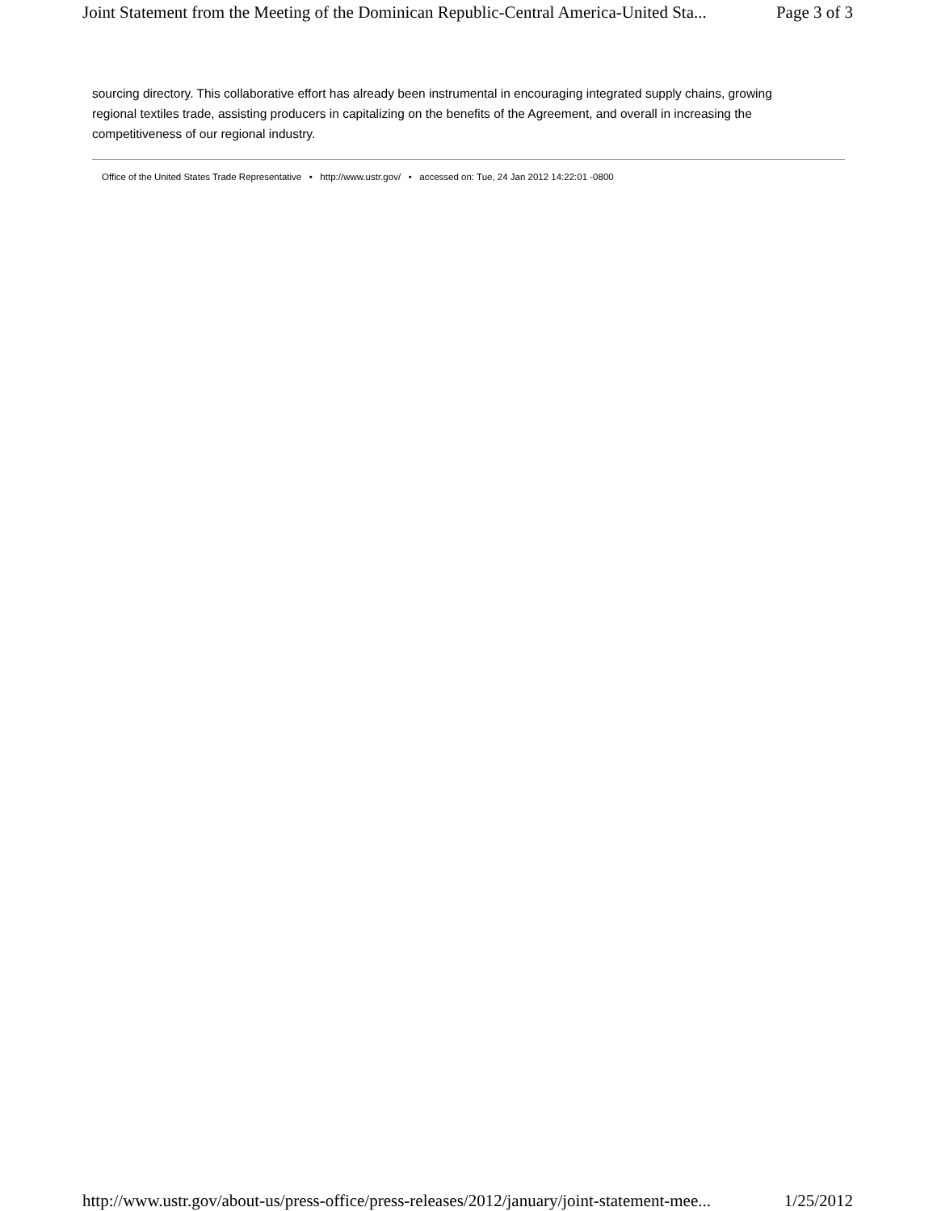Joint Statement from the Meeting of the Dominican Republic-Central America-United Sta... Page 3 of 3
sourcing directory. This collaborative effort has already been instrumental in encouraging integrated supply chains, growing regional textiles trade, assisting producers in capitalizing on the benefits of the Agreement, and overall in increasing the competitiveness of our regional industry.
Office of the United States Trade Representative • http://www.ustr.gov/ • accessed on: Tue, 24 Jan 2012 14:22:01 -0800
http://www.ustr.gov/about-us/press-office/press-releases/2012/january/joint-statement-mee... 1/25/2012